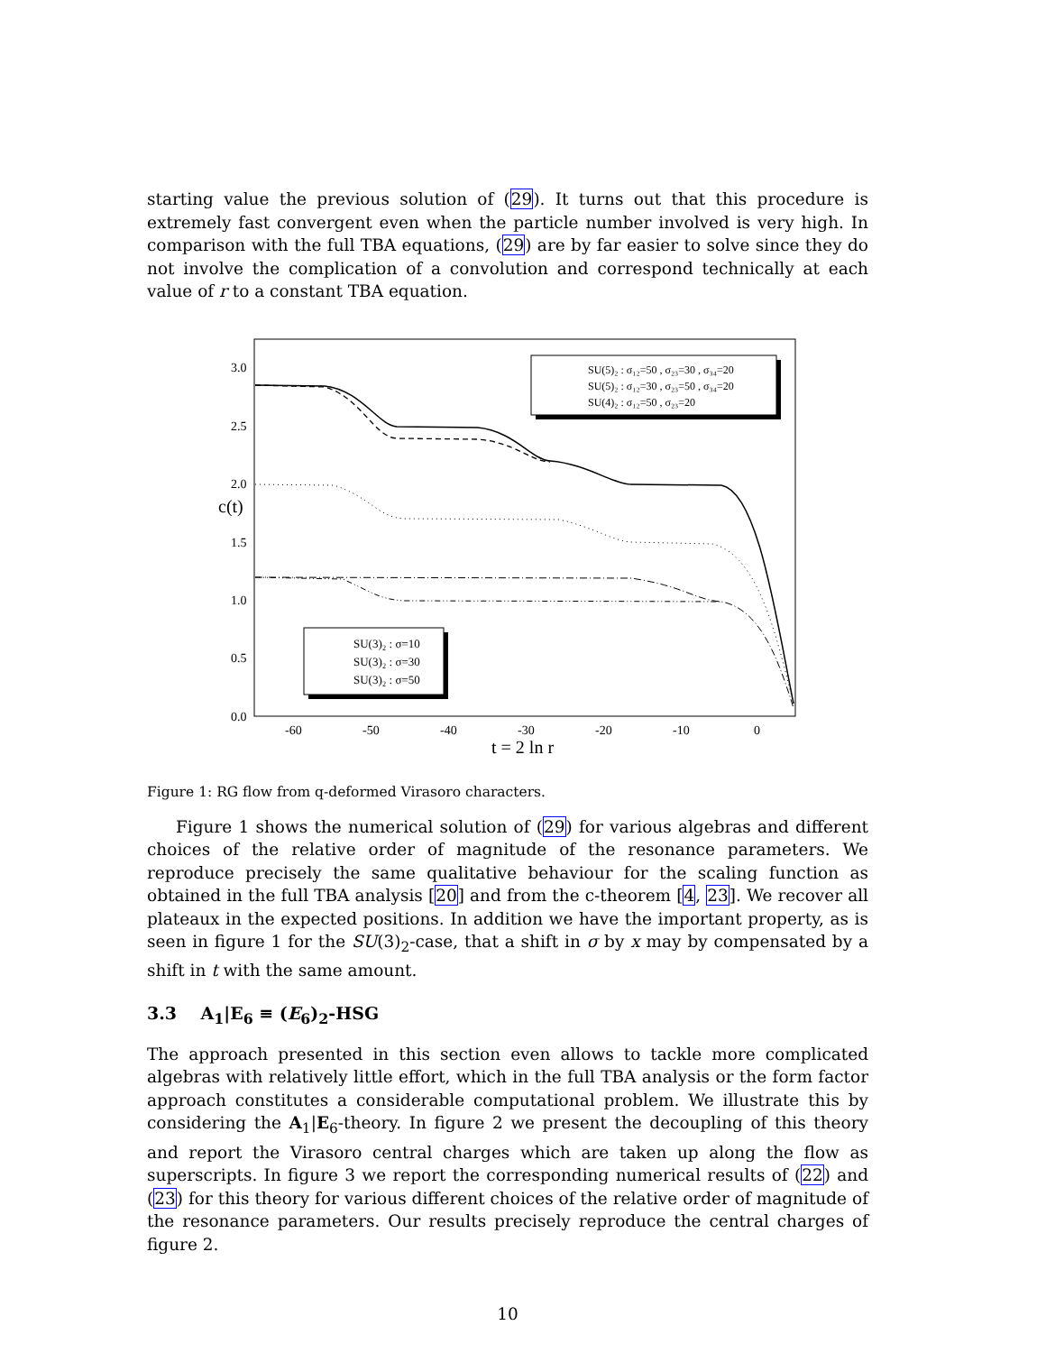starting value the previous solution of (29). It turns out that this procedure is extremely fast convergent even when the particle number involved is very high. In comparison with the full TBA equations, (29) are by far easier to solve since they do not involve the complication of a convolution and correspond technically at each value of r to a constant TBA equation.
3.0
2.5
2.0
1.5
1.0
0.5
0.0
c(t)
-60
-50
-40
-30
-20
-10
0
t = 2 ln r
SU(5)₂ : σ₁₂=50 , σ₂₃=30 , σ₃₄=20
SU(5)₂ : σ₁₂=30 , σ₂₃=50 , σ₃₄=20
SU(4)₂ : σ₁₂=50 , σ₂₃=20
SU(3)₂ : σ=10
SU(3)₂ : σ=30
SU(3)₂ : σ=50
Figure 1: RG flow from q-deformed Virasoro characters.
Figure 1 shows the numerical solution of (29) for various algebras and different choices of the relative order of magnitude of the resonance parameters. We reproduce precisely the same qualitative behaviour for the scaling function as obtained in the full TBA analysis [20] and from the c-theorem [4, 23]. We recover all plateaux in the expected positions. In addition we have the important property, as is seen in figure 1 for the SU(3)<sub>2</sub>-case, that a shift in σ by x may by compensated by a shift in t with the same amount.
3.3 A<sub>1</sub>|E<sub>6</sub> ≡ (E<sub>6</sub>)<sub>2</sub>-HSG
The approach presented in this section even allows to tackle more complicated algebras with relatively little effort, which in the full TBA analysis or the form factor approach constitutes a considerable computational problem. We illustrate this by considering the A<sub>1</sub>|E<sub>6</sub>-theory. In figure 2 we present the decoupling of this theory and report the Virasoro central charges which are taken up along the flow as superscripts. In figure 3 we report the corresponding numerical results of (22) and (23) for this theory for various different choices of the relative order of magnitude of the resonance parameters. Our results precisely reproduce the central charges of figure 2.
10